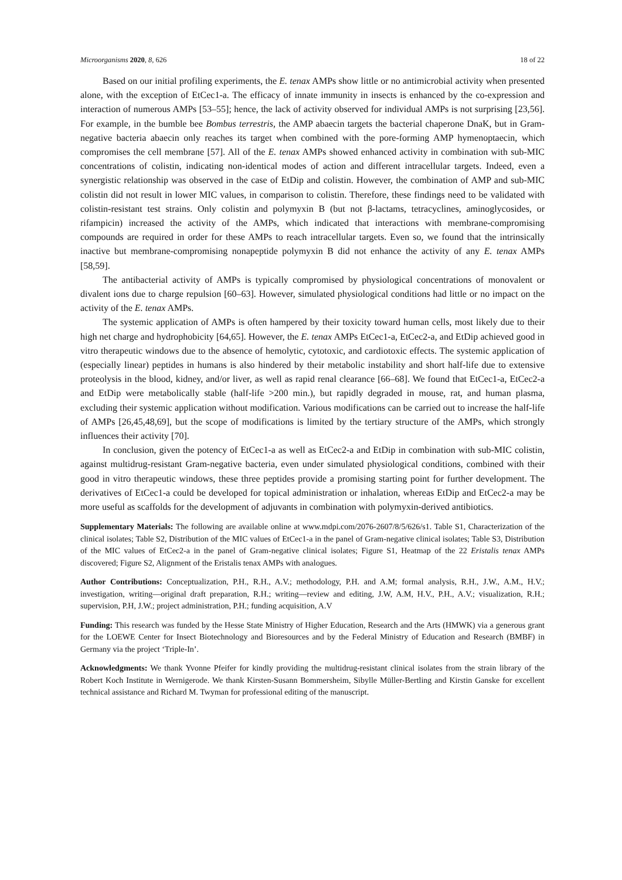Microorganisms 2020, 8, 626 18 of 22
Based on our initial profiling experiments, the E. tenax AMPs show little or no antimicrobial activity when presented alone, with the exception of EtCec1-a. The efficacy of innate immunity in insects is enhanced by the co-expression and interaction of numerous AMPs [53–55]; hence, the lack of activity observed for individual AMPs is not surprising [23,56]. For example, in the bumble bee Bombus terrestris, the AMP abaecin targets the bacterial chaperone DnaK, but in Gram-negative bacteria abaecin only reaches its target when combined with the pore-forming AMP hymenoptaecin, which compromises the cell membrane [57]. All of the E. tenax AMPs showed enhanced activity in combination with sub-MIC concentrations of colistin, indicating non-identical modes of action and different intracellular targets. Indeed, even a synergistic relationship was observed in the case of EtDip and colistin. However, the combination of AMP and sub-MIC colistin did not result in lower MIC values, in comparison to colistin. Therefore, these findings need to be validated with colistin-resistant test strains. Only colistin and polymyxin B (but not β-lactams, tetracyclines, aminoglycosides, or rifampicin) increased the activity of the AMPs, which indicated that interactions with membrane-compromising compounds are required in order for these AMPs to reach intracellular targets. Even so, we found that the intrinsically inactive but membrane-compromising nonapeptide polymyxin B did not enhance the activity of any E. tenax AMPs [58,59].
The antibacterial activity of AMPs is typically compromised by physiological concentrations of monovalent or divalent ions due to charge repulsion [60–63]. However, simulated physiological conditions had little or no impact on the activity of the E. tenax AMPs.
The systemic application of AMPs is often hampered by their toxicity toward human cells, most likely due to their high net charge and hydrophobicity [64,65]. However, the E. tenax AMPs EtCec1-a, EtCec2-a, and EtDip achieved good in vitro therapeutic windows due to the absence of hemolytic, cytotoxic, and cardiotoxic effects. The systemic application of (especially linear) peptides in humans is also hindered by their metabolic instability and short half-life due to extensive proteolysis in the blood, kidney, and/or liver, as well as rapid renal clearance [66–68]. We found that EtCec1-a, EtCec2-a and EtDip were metabolically stable (half-life >200 min.), but rapidly degraded in mouse, rat, and human plasma, excluding their systemic application without modification. Various modifications can be carried out to increase the half-life of AMPs [26,45,48,69], but the scope of modifications is limited by the tertiary structure of the AMPs, which strongly influences their activity [70].
In conclusion, given the potency of EtCec1-a as well as EtCec2-a and EtDip in combination with sub-MIC colistin, against multidrug-resistant Gram-negative bacteria, even under simulated physiological conditions, combined with their good in vitro therapeutic windows, these three peptides provide a promising starting point for further development. The derivatives of EtCec1-a could be developed for topical administration or inhalation, whereas EtDip and EtCec2-a may be more useful as scaffolds for the development of adjuvants in combination with polymyxin-derived antibiotics.
Supplementary Materials: The following are available online at www.mdpi.com/2076-2607/8/5/626/s1. Table S1, Characterization of the clinical isolates; Table S2, Distribution of the MIC values of EtCec1-a in the panel of Gram-negative clinical isolates; Table S3, Distribution of the MIC values of EtCec2-a in the panel of Gram-negative clinical isolates; Figure S1, Heatmap of the 22 Eristalis tenax AMPs discovered; Figure S2, Alignment of the Eristalis tenax AMPs with analogues.
Author Contributions: Conceptualization, P.H., R.H., A.V.; methodology, P.H. and A.M; formal analysis, R.H., J.W., A.M., H.V.; investigation, writing—original draft preparation, R.H.; writing—review and editing, J.W, A.M, H.V., P.H., A.V.; visualization, R.H.; supervision, P.H, J.W.; project administration, P.H.; funding acquisition, A.V
Funding: This research was funded by the Hesse State Ministry of Higher Education, Research and the Arts (HMWK) via a generous grant for the LOEWE Center for Insect Biotechnology and Bioresources and by the Federal Ministry of Education and Research (BMBF) in Germany via the project ‘Triple-In’.
Acknowledgments: We thank Yvonne Pfeifer for kindly providing the multidrug-resistant clinical isolates from the strain library of the Robert Koch Institute in Wernigerode. We thank Kirsten-Susann Bommersheim, Sibylle Müller-Bertling and Kirstin Ganske for excellent technical assistance and Richard M. Twyman for professional editing of the manuscript.